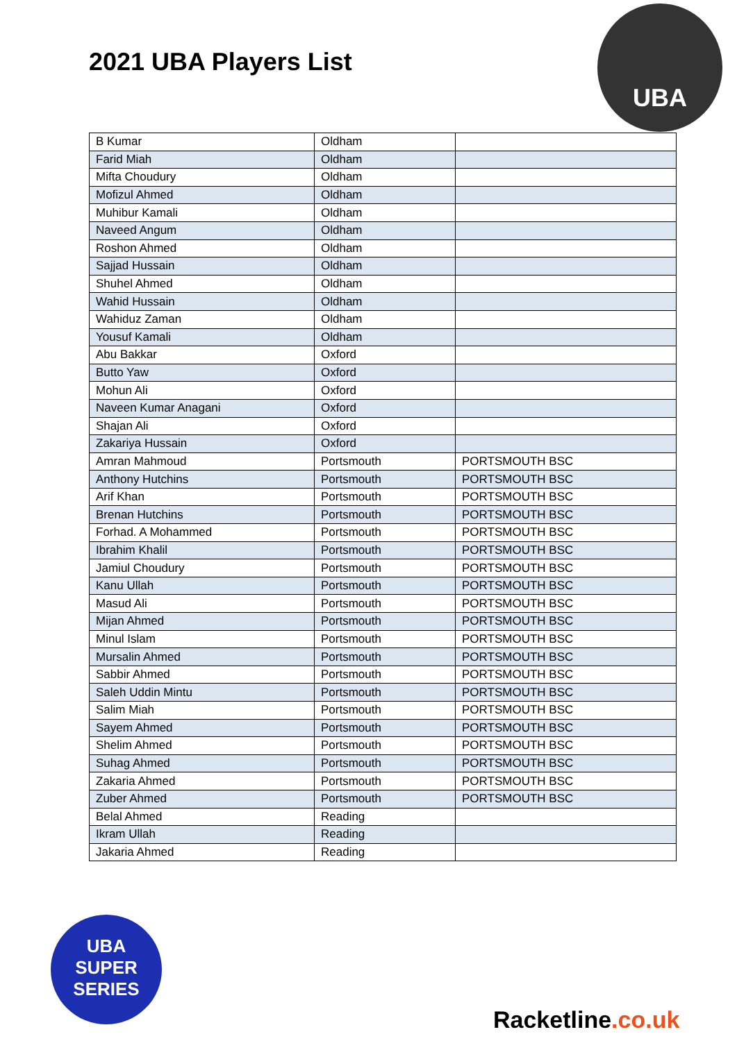2021 UBA Players List
UBA
| B Kumar | Oldham | |
| Farid Miah | Oldham | |
| Mifta Choudury | Oldham | |
| Mofizul Ahmed | Oldham | |
| Muhibur Kamali | Oldham | |
| Naveed Angum | Oldham | |
| Roshon Ahmed | Oldham | |
| Sajjad Hussain | Oldham | |
| Shuhel Ahmed | Oldham | |
| Wahid Hussain | Oldham | |
| Wahiduz Zaman | Oldham | |
| Yousuf Kamali | Oldham | |
| Abu Bakkar | Oxford | |
| Butto Yaw | Oxford | |
| Mohun Ali | Oxford | |
| Naveen Kumar Anagani | Oxford | |
| Shajan Ali | Oxford | |
| Zakariya Hussain | Oxford | |
| Amran Mahmoud | Portsmouth | PORTSMOUTH BSC |
| Anthony Hutchins | Portsmouth | PORTSMOUTH BSC |
| Arif Khan | Portsmouth | PORTSMOUTH BSC |
| Brenan Hutchins | Portsmouth | PORTSMOUTH BSC |
| Forhad. A Mohammed | Portsmouth | PORTSMOUTH BSC |
| Ibrahim Khalil | Portsmouth | PORTSMOUTH BSC |
| Jamiul Choudury | Portsmouth | PORTSMOUTH BSC |
| Kanu Ullah | Portsmouth | PORTSMOUTH BSC |
| Masud Ali | Portsmouth | PORTSMOUTH BSC |
| Mijan Ahmed | Portsmouth | PORTSMOUTH BSC |
| Minul Islam | Portsmouth | PORTSMOUTH BSC |
| Mursalin Ahmed | Portsmouth | PORTSMOUTH BSC |
| Sabbir Ahmed | Portsmouth | PORTSMOUTH BSC |
| Saleh Uddin Mintu | Portsmouth | PORTSMOUTH BSC |
| Salim Miah | Portsmouth | PORTSMOUTH BSC |
| Sayem Ahmed | Portsmouth | PORTSMOUTH BSC |
| Shelim Ahmed | Portsmouth | PORTSMOUTH BSC |
| Suhag Ahmed | Portsmouth | PORTSMOUTH BSC |
| Zakaria Ahmed | Portsmouth | PORTSMOUTH BSC |
| Zuber Ahmed | Portsmouth | PORTSMOUTH BSC |
| Belal Ahmed | Reading | |
| Ikram Ullah | Reading | |
| Jakaria Ahmed | Reading | |
UBA
SUPER
SERIES
Racketline.co.uk